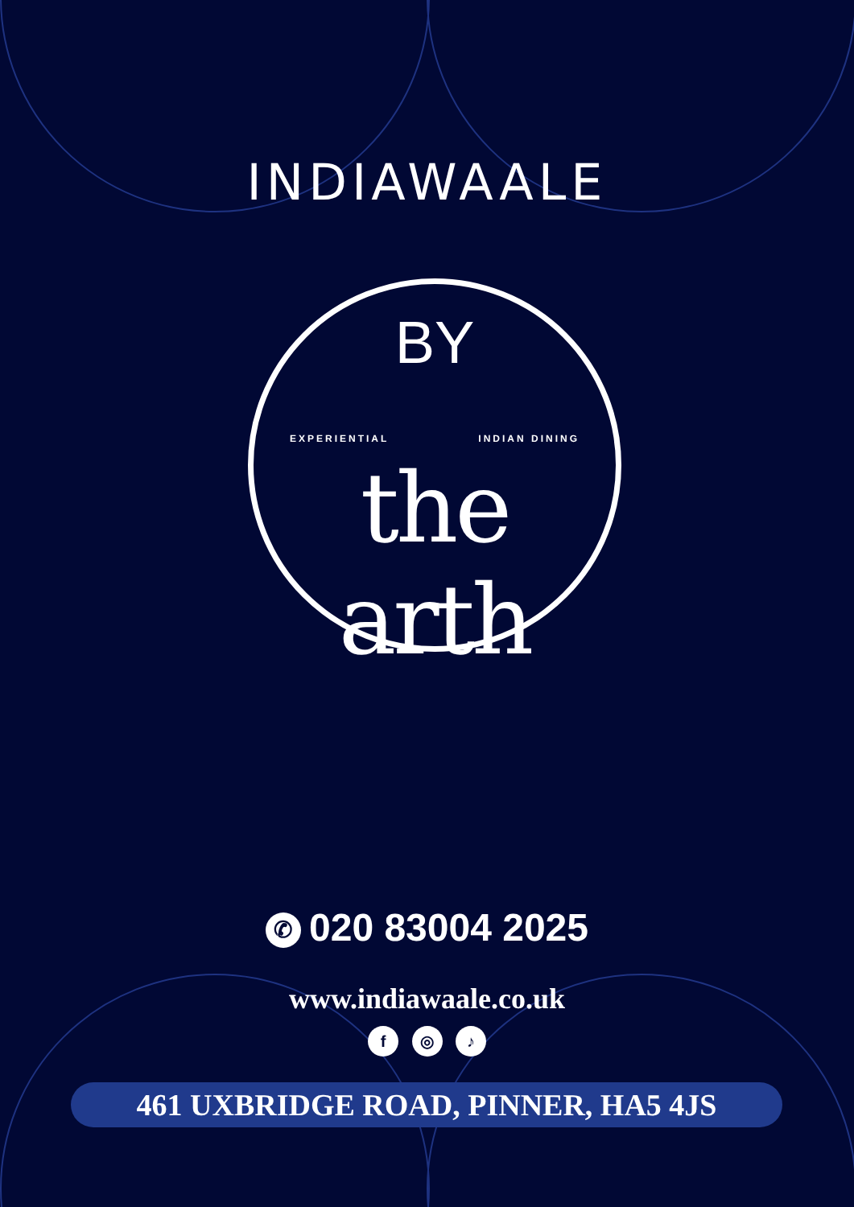INDIAWAALE
BY
EXPERIENTIAL INDIAN DINING
the arth
✆ 020 83004 2025
www.indiawaale.co.uk
f ◎ ♪
461 UXBRIDGE ROAD, PINNER, HA5 4JS